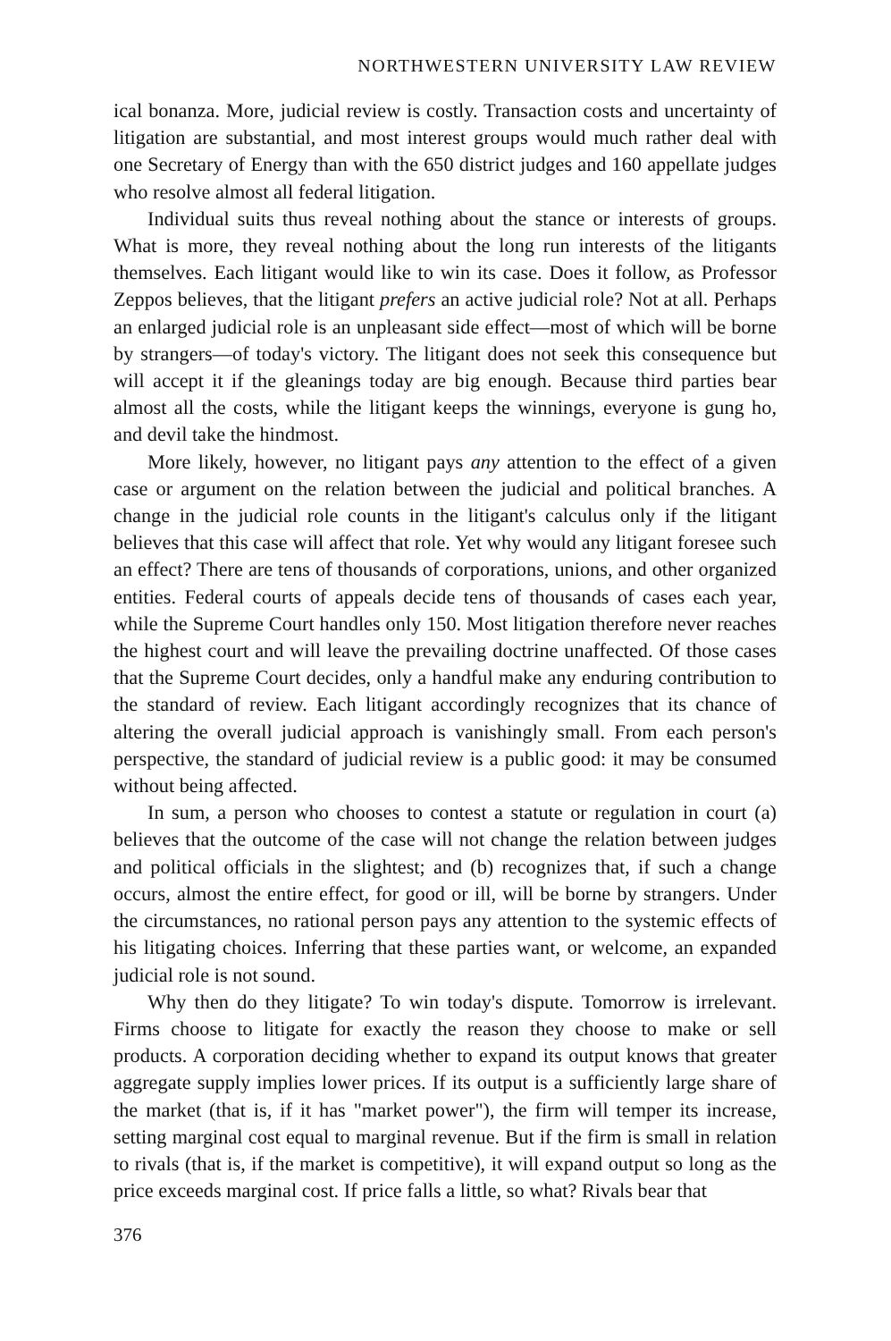NORTHWESTERN UNIVERSITY LAW REVIEW
ical bonanza. More, judicial review is costly. Transaction costs and uncertainty of litigation are substantial, and most interest groups would much rather deal with one Secretary of Energy than with the 650 district judges and 160 appellate judges who resolve almost all federal litigation.
Individual suits thus reveal nothing about the stance or interests of groups. What is more, they reveal nothing about the long run interests of the litigants themselves. Each litigant would like to win its case. Does it follow, as Professor Zeppos believes, that the litigant prefers an active judicial role? Not at all. Perhaps an enlarged judicial role is an unpleasant side effect—most of which will be borne by strangers—of today's victory. The litigant does not seek this consequence but will accept it if the gleanings today are big enough. Because third parties bear almost all the costs, while the litigant keeps the winnings, everyone is gung ho, and devil take the hindmost.
More likely, however, no litigant pays any attention to the effect of a given case or argument on the relation between the judicial and political branches. A change in the judicial role counts in the litigant's calculus only if the litigant believes that this case will affect that role. Yet why would any litigant foresee such an effect? There are tens of thousands of corporations, unions, and other organized entities. Federal courts of appeals decide tens of thousands of cases each year, while the Supreme Court handles only 150. Most litigation therefore never reaches the highest court and will leave the prevailing doctrine unaffected. Of those cases that the Supreme Court decides, only a handful make any enduring contribution to the standard of review. Each litigant accordingly recognizes that its chance of altering the overall judicial approach is vanishingly small. From each person's perspective, the standard of judicial review is a public good: it may be consumed without being affected.
In sum, a person who chooses to contest a statute or regulation in court (a) believes that the outcome of the case will not change the relation between judges and political officials in the slightest; and (b) recognizes that, if such a change occurs, almost the entire effect, for good or ill, will be borne by strangers. Under the circumstances, no rational person pays any attention to the systemic effects of his litigating choices. Inferring that these parties want, or welcome, an expanded judicial role is not sound.
Why then do they litigate? To win today's dispute. Tomorrow is irrelevant. Firms choose to litigate for exactly the reason they choose to make or sell products. A corporation deciding whether to expand its output knows that greater aggregate supply implies lower prices. If its output is a sufficiently large share of the market (that is, if it has "market power"), the firm will temper its increase, setting marginal cost equal to marginal revenue. But if the firm is small in relation to rivals (that is, if the market is competitive), it will expand output so long as the price exceeds marginal cost. If price falls a little, so what? Rivals bear that
376